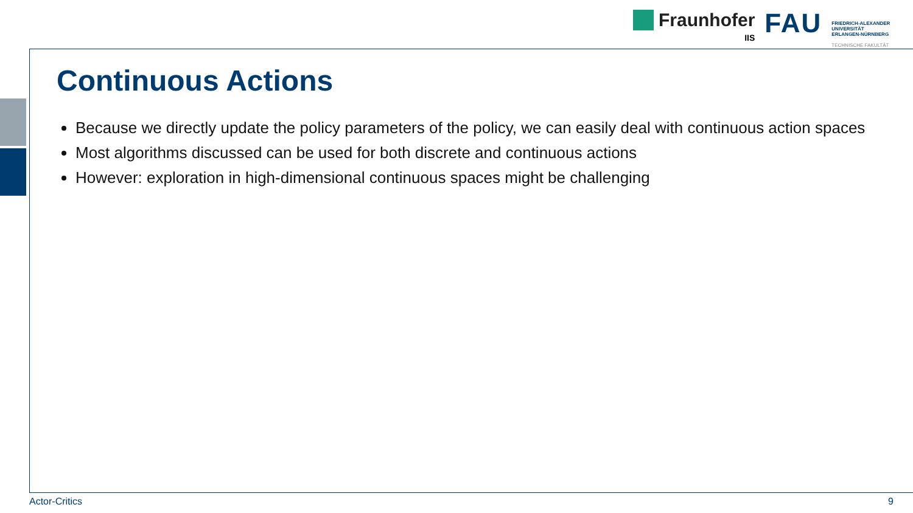Fraunhofer
IIS
FAU
FRIEDRICH-ALEXANDER
UNIVERSITÄT
ERLANGEN-NÜRNBERG
TECHNISCHE FAKULTÄT
Continuous Actions
Because we directly update the policy parameters of the policy, we can easily deal with continuous action spaces
Most algorithms discussed can be used for both discrete and continuous actions
However: exploration in high-dimensional continuous spaces might be challenging
Actor-Critics 9